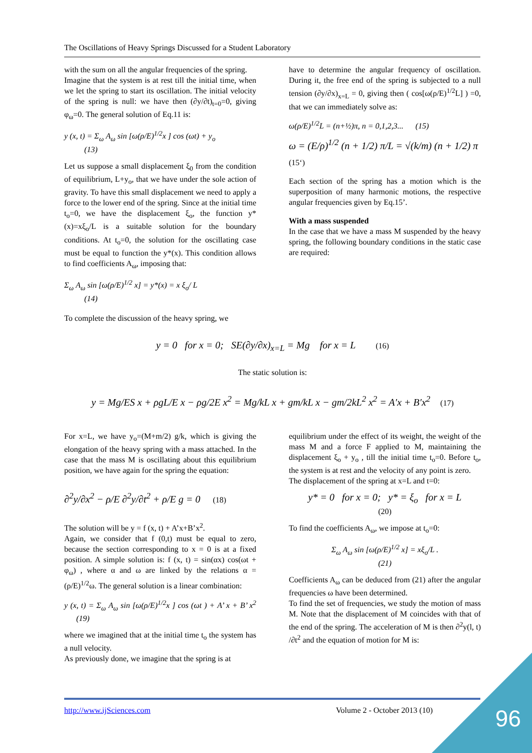The Oscillations of Heavy Springs Discussed for a Student Laboratory
with the sum on all the angular frequencies of the spring.
Imagine that the system is at rest till the initial time, when we let the spring to start its oscillation. The initial velocity of the spring is null: we have then (∂y/∂t)<sub>t=0</sub>=0, giving φ<sub>ω</sub>=0. The general solution of Eq.11 is:
y (x, t) = Σ<sub>ω</sub> A<sub>ω</sub> sin [ω(ρ/E)<sup>1/2</sup>x ] cos (ωt) + y<sub>o</sub>
(13)
Let us suppose a small displacement ξ<sub>0</sub> from the condition of equilibrium, L+y<sub>o</sub>, that we have under the sole action of gravity. To have this small displacement we need to apply a force to the lower end of the spring. Since at the initial time t<sub>o</sub>=0, we have the displacement ξ<sub>o</sub>, the function y*(x)=xξ<sub>o</sub>/L is a suitable solution for the boundary conditions. At t<sub>o</sub>=0, the solution for the oscillating case must be equal to function the y*(x). This condition allows to find coefficients A<sub>ω</sub>, imposing that:
Σ<sub>ω</sub> A<sub>ω</sub> sin [ω(ρ/E)<sup>1/2</sup> x] = y*(x) = x ξ<sub>o</sub>/ L
(14)
To complete the discussion of the heavy spring, we
have to determine the angular frequency of oscillation. During it, the free end of the spring is subjected to a null tension (∂y/∂x)<sub>x=L</sub> = 0, giving then ( cos[ω(ρ/E)<sup>1/2</sup>L] ) =0, that we can immediately solve as:
ω(ρ/E)<sup>1/2</sup>L = (n+½)π, n = 0,1,2,3... (15)
ω = (E/ρ)<sup>1/2</sup> (n + 1/2) π/L = √(k/m) (n + 1/2) π
(15‘)
Each section of the spring has a motion which is the superposition of many harmonic motions, the respective angular frequencies given by Eq.15’.
With a mass suspended
In the case that we have a mass M suspended by the heavy spring, the following boundary conditions in the static case are required:
y = 0 for x = 0; SE(∂y/∂x)<sub>x=L</sub> = Mg for x = L (16)
The static solution is:
y = Mg/ES x + ρgL/E x − ρg/2E x<sup>2</sup> = Mg/kL x + gm/kL x − gm/2kL<sup>2</sup> x<sup>2</sup> = A′x + B′x<sup>2</sup> (17)
For x=L, we have y<sub>o</sub>=(M+m/2) g/k, which is giving the elongation of the heavy spring with a mass attached. In the case that the mass M is oscillating about this equilibrium position, we have again for the spring the equation:
∂<sup>2</sup>y/∂x<sup>2</sup> − ρ/E ∂<sup>2</sup>y/∂t<sup>2</sup> + ρ/E g = 0 (18)
The solution will be y = f (x, t) + A’x+B’x<sup>2</sup>.
Again, we consider that f (0,t) must be equal to zero, because the section corresponding to x = 0 is at a fixed position. A simple solution is: f (x, t) = sin(αx) cos(ωt + φ<sub>ω</sub>) , where α and ω are linked by the relations α = (ρ/E)<sup>1/2</sup>ω. The general solution is a linear combination:
y (x, t) = Σ<sub>ω</sub> A<sub>ω</sub> sin [ω(ρ/E)<sup>1/2</sup>x ] cos (ωt ) + A’ x + B’ x<sup>2</sup> (19)
where we imagined that at the initial time t<sub>o</sub> the system has a null velocity.
As previously done, we imagine that the spring is at
equilibrium under the effect of its weight, the weight of the mass M and a force F applied to M, maintaining the displacement ξ<sub>o</sub> + y<sub>o</sub> , till the initial time t<sub>o</sub>=0. Before t<sub>o</sub>, the system is at rest and the velocity of any point is zero.
The displacement of the spring at x=L and t=0:
y* = 0 for x = 0; y* = ξ<sub>o</sub> for x = L
(20)
To find the coefficients A<sub>ω</sub>, we impose at t<sub>o</sub>=0:
Σ<sub>ω</sub> A<sub>ω</sub> sin [ω(ρ/E)<sup>1/2</sup> x] = xξ<sub>o</sub>/L .
(21)
Coefficients A<sub>ω</sub> can be deduced from (21) after the angular frequencies ω have been determined.
To find the set of frequencies, we study the motion of mass M. Note that the displacement of M coincides with that of the end of the spring. The acceleration of M is then ∂<sup>2</sup>y(l, t) /∂t<sup>2</sup> and the equation of motion for M is:
http://www.ijSciences.com Volume 2 - October 2013 (10)
96